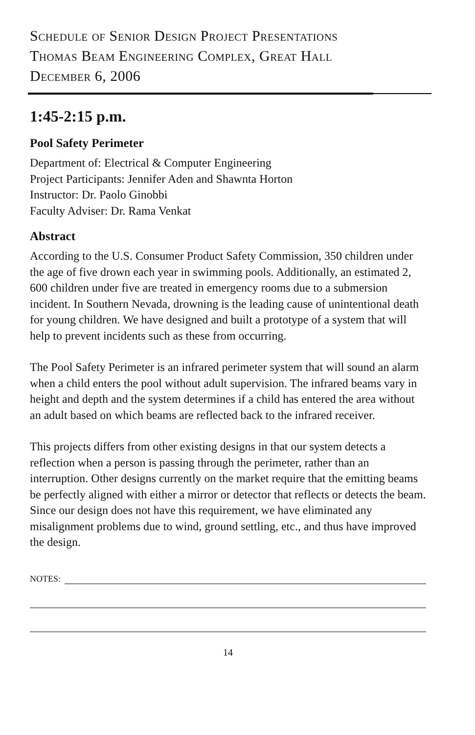Schedule of Senior Design Project Presentations
Thomas Beam Engineering Complex, Great Hall
December 6, 2006
1:45-2:15 p.m.
Pool Safety Perimeter
Department of: Electrical & Computer Engineering
Project Participants: Jennifer Aden and Shawnta Horton
Instructor: Dr. Paolo Ginobbi
Faculty Adviser: Dr. Rama Venkat
Abstract
According to the U.S. Consumer Product Safety Commission, 350 children under the age of five drown each year in swimming pools. Additionally, an estimated 2, 600 children under five are treated in emergency rooms due to a submersion incident. In Southern Nevada, drowning is the leading cause of unintentional death for young children. We have designed and built a prototype of a system that will help to prevent incidents such as these from occurring.
The Pool Safety Perimeter is an infrared perimeter system that will sound an alarm when a child enters the pool without adult supervision. The infrared beams vary in height and depth and the system determines if a child has entered the area without an adult based on which beams are reflected back to the infrared receiver.
This projects differs from other existing designs in that our system detects a reflection when a person is passing through the perimeter, rather than an interruption. Other designs currently on the market require that the emitting beams be perfectly aligned with either a mirror or detector that reflects or detects the beam. Since our design does not have this requirement, we have eliminated any misalignment problems due to wind, ground settling, etc., and thus have improved the design.
NOTES:
14